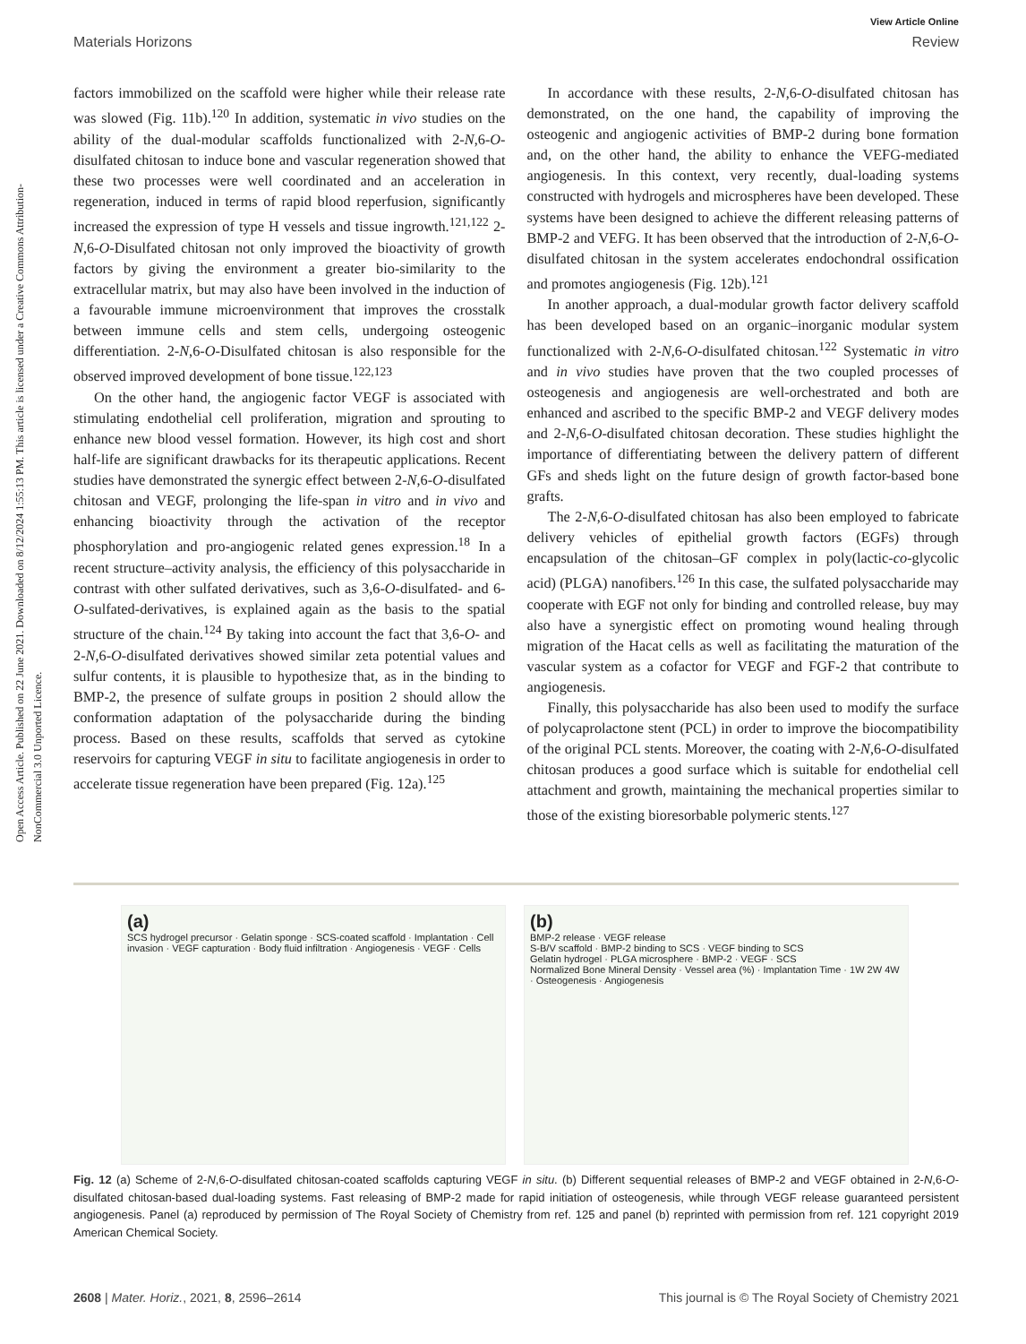View Article Online
Materials Horizons Review
Open Access Article. Published on 22 June 2021. Downloaded on 8/12/2024 1:55:13 PM. This article is licensed under a Creative Commons Attribution-NonCommercial 3.0 Unported Licence.
factors immobilized on the scaffold were higher while their release rate was slowed (Fig. 11b).<sup>120</sup> In addition, systematic in vivo studies on the ability of the dual-modular scaffolds functionalized with 2-N,6-O-disulfated chitosan to induce bone and vascular regeneration showed that these two processes were well coordinated and an acceleration in regeneration, induced in terms of rapid blood reperfusion, significantly increased the expression of type H vessels and tissue ingrowth.<sup>121,122</sup> 2-N,6-O-Disulfated chitosan not only improved the bioactivity of growth factors by giving the environment a greater bio-similarity to the extracellular matrix, but may also have been involved in the induction of a favourable immune microenvironment that improves the crosstalk between immune cells and stem cells, undergoing osteogenic differentiation. 2-N,6-O-Disulfated chitosan is also responsible for the observed improved development of bone tissue.<sup>122,123</sup>
On the other hand, the angiogenic factor VEGF is associated with stimulating endothelial cell proliferation, migration and sprouting to enhance new blood vessel formation. However, its high cost and short half-life are significant drawbacks for its therapeutic applications. Recent studies have demonstrated the synergic effect between 2-N,6-O-disulfated chitosan and VEGF, prolonging the life-span in vitro and in vivo and enhancing bioactivity through the activation of the receptor phosphorylation and pro-angiogenic related genes expression.<sup>18</sup> In a recent structure–activity analysis, the efficiency of this polysaccharide in contrast with other sulfated derivatives, such as 3,6-O-disulfated- and 6-O-sulfated-derivatives, is explained again as the basis to the spatial structure of the chain.<sup>124</sup> By taking into account the fact that 3,6-O- and 2-N,6-O-disulfated derivatives showed similar zeta potential values and sulfur contents, it is plausible to hypothesize that, as in the binding to BMP-2, the presence of sulfate groups in position 2 should allow the conformation adaptation of the polysaccharide during the binding process. Based on these results, scaffolds that served as cytokine reservoirs for capturing VEGF in situ to facilitate angiogenesis in order to accelerate tissue regeneration have been prepared (Fig. 12a).<sup>125</sup>
In accordance with these results, 2-N,6-O-disulfated chitosan has demonstrated, on the one hand, the capability of improving the osteogenic and angiogenic activities of BMP-2 during bone formation and, on the other hand, the ability to enhance the VEFG-mediated angiogenesis. In this context, very recently, dual-loading systems constructed with hydrogels and microspheres have been developed. These systems have been designed to achieve the different releasing patterns of BMP-2 and VEFG. It has been observed that the introduction of 2-N,6-O-disulfated chitosan in the system accelerates endochondral ossification and promotes angiogenesis (Fig. 12b).<sup>121</sup>
In another approach, a dual-modular growth factor delivery scaffold has been developed based on an organic–inorganic modular system functionalized with 2-N,6-O-disulfated chitosan.<sup>122</sup> Systematic in vitro and in vivo studies have proven that the two coupled processes of osteogenesis and angiogenesis are well-orchestrated and both are enhanced and ascribed to the specific BMP-2 and VEGF delivery modes and 2-N,6-O-disulfated chitosan decoration. These studies highlight the importance of differentiating between the delivery pattern of different GFs and sheds light on the future design of growth factor-based bone grafts.
The 2-N,6-O-disulfated chitosan has also been employed to fabricate delivery vehicles of epithelial growth factors (EGFs) through encapsulation of the chitosan–GF complex in poly(lactic-co-glycolic acid) (PLGA) nanofibers.<sup>126</sup> In this case, the sulfated polysaccharide may cooperate with EGF not only for binding and controlled release, buy may also have a synergistic effect on promoting wound healing through migration of the Hacat cells as well as facilitating the maturation of the vascular system as a cofactor for VEGF and FGF-2 that contribute to angiogenesis.
Finally, this polysaccharide has also been used to modify the surface of polycaprolactone stent (PCL) in order to improve the biocompatibility of the original PCL stents. Moreover, the coating with 2-N,6-O-disulfated chitosan produces a good surface which is suitable for endothelial cell attachment and growth, maintaining the mechanical properties similar to those of the existing bioresorbable polymeric stents.<sup>127</sup>
(a)
SCS hydrogel precursor · Gelatin sponge · SCS-coated scaffold · Implantation · Cell invasion · VEGF capturation · Body fluid infiltration · Angiogenesis · VEGF · Cells
(b)
BMP-2 release · VEGF release
S-B/V scaffold · BMP-2 binding to SCS · VEGF binding to SCS
Gelatin hydrogel · PLGA microsphere · BMP-2 · VEGF · SCS
Normalized Bone Mineral Density · Vessel area (%) · Implantation Time · 1W 2W 4W · Osteogenesis · Angiogenesis
Fig. 12 (a) Scheme of 2-N,6-O-disulfated chitosan-coated scaffolds capturing VEGF in situ. (b) Different sequential releases of BMP-2 and VEGF obtained in 2-N,6-O-disulfated chitosan-based dual-loading systems. Fast releasing of BMP-2 made for rapid initiation of osteogenesis, while through VEGF release guaranteed persistent angiogenesis. Panel (a) reproduced by permission of The Royal Society of Chemistry from ref. 125 and panel (b) reprinted with permission from ref. 121 copyright 2019 American Chemical Society.
2608 | Mater. Horiz., 2021, 8, 2596–2614 This journal is © The Royal Society of Chemistry 2021